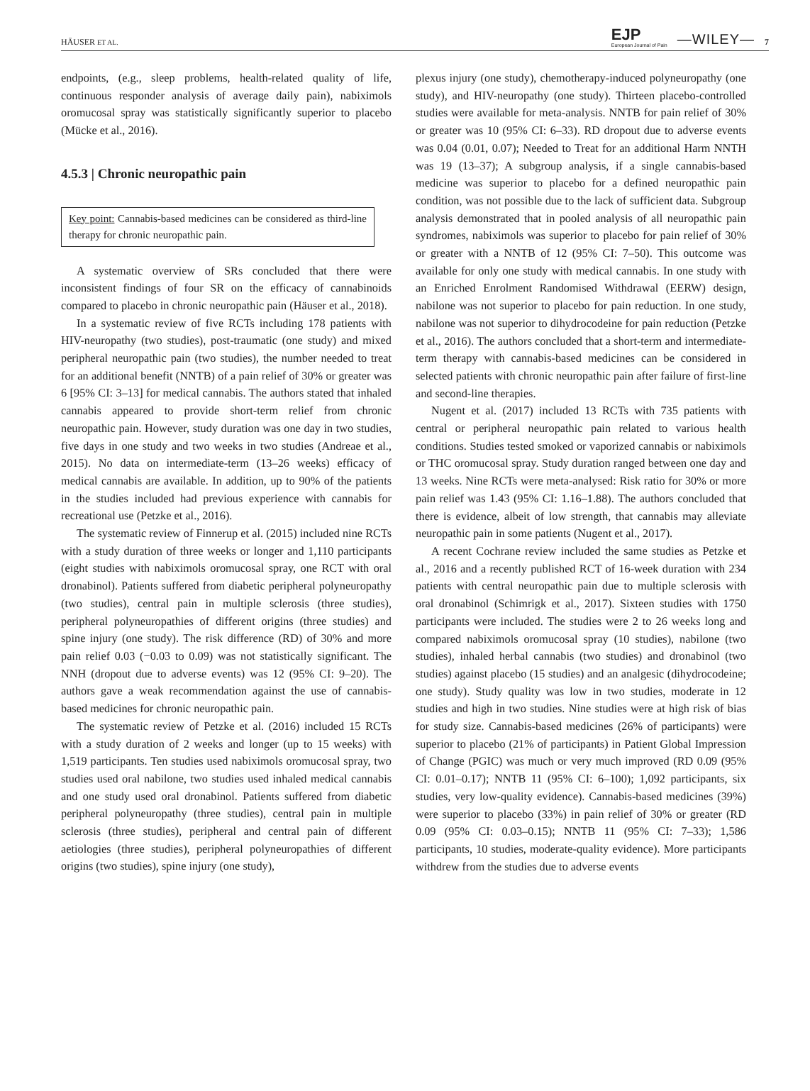HÄUSER ET AL.
EJP
European Journal of Pain
—WILEY— 7
endpoints, (e.g., sleep problems, health-related quality of life, continuous responder analysis of average daily pain), nabiximols oromucosal spray was statistically significantly superior to placebo (Mücke et al., 2016).
4.5.3 | Chronic neuropathic pain
Key point: Cannabis-based medicines can be considered as third-line therapy for chronic neuropathic pain.
A systematic overview of SRs concluded that there were inconsistent findings of four SR on the efficacy of cannabinoids compared to placebo in chronic neuropathic pain (Häuser et al., 2018).
In a systematic review of five RCTs including 178 patients with HIV-neuropathy (two studies), post-traumatic (one study) and mixed peripheral neuropathic pain (two studies), the number needed to treat for an additional benefit (NNTB) of a pain relief of 30% or greater was 6 [95% CI: 3–13] for medical cannabis. The authors stated that inhaled cannabis appeared to provide short-term relief from chronic neuropathic pain. However, study duration was one day in two studies, five days in one study and two weeks in two studies (Andreae et al., 2015). No data on intermediate-term (13–26 weeks) efficacy of medical cannabis are available. In addition, up to 90% of the patients in the studies included had previous experience with cannabis for recreational use (Petzke et al., 2016).
The systematic review of Finnerup et al. (2015) included nine RCTs with a study duration of three weeks or longer and 1,110 participants (eight studies with nabiximols oromucosal spray, one RCT with oral dronabinol). Patients suffered from diabetic peripheral polyneuropathy (two studies), central pain in multiple sclerosis (three studies), peripheral polyneuropathies of different origins (three studies) and spine injury (one study). The risk difference (RD) of 30% and more pain relief 0.03 (−0.03 to 0.09) was not statistically significant. The NNH (dropout due to adverse events) was 12 (95% CI: 9–20). The authors gave a weak recommendation against the use of cannabis-based medicines for chronic neuropathic pain.
The systematic review of Petzke et al. (2016) included 15 RCTs with a study duration of 2 weeks and longer (up to 15 weeks) with 1,519 participants. Ten studies used nabiximols oromucosal spray, two studies used oral nabilone, two studies used inhaled medical cannabis and one study used oral dronabinol. Patients suffered from diabetic peripheral polyneuropathy (three studies), central pain in multiple sclerosis (three studies), peripheral and central pain of different aetiologies (three studies), peripheral polyneuropathies of different origins (two studies), spine injury (one study),
plexus injury (one study), chemotherapy-induced polyneuropathy (one study), and HIV-neuropathy (one study). Thirteen placebo-controlled studies were available for meta-analysis. NNTB for pain relief of 30% or greater was 10 (95% CI: 6–33). RD dropout due to adverse events was 0.04 (0.01, 0.07); Needed to Treat for an additional Harm NNTH was 19 (13–37); A subgroup analysis, if a single cannabis-based medicine was superior to placebo for a defined neuropathic pain condition, was not possible due to the lack of sufficient data. Subgroup analysis demonstrated that in pooled analysis of all neuropathic pain syndromes, nabiximols was superior to placebo for pain relief of 30% or greater with a NNTB of 12 (95% CI: 7–50). This outcome was available for only one study with medical cannabis. In one study with an Enriched Enrolment Randomised Withdrawal (EERW) design, nabilone was not superior to placebo for pain reduction. In one study, nabilone was not superior to dihydrocodeine for pain reduction (Petzke et al., 2016). The authors concluded that a short-term and intermediate-term therapy with cannabis-based medicines can be considered in selected patients with chronic neuropathic pain after failure of first-line and second-line therapies.
Nugent et al. (2017) included 13 RCTs with 735 patients with central or peripheral neuropathic pain related to various health conditions. Studies tested smoked or vaporized cannabis or nabiximols or THC oromucosal spray. Study duration ranged between one day and 13 weeks. Nine RCTs were meta-analysed: Risk ratio for 30% or more pain relief was 1.43 (95% CI: 1.16–1.88). The authors concluded that there is evidence, albeit of low strength, that cannabis may alleviate neuropathic pain in some patients (Nugent et al., 2017).
A recent Cochrane review included the same studies as Petzke et al., 2016 and a recently published RCT of 16-week duration with 234 patients with central neuropathic pain due to multiple sclerosis with oral dronabinol (Schimrigk et al., 2017). Sixteen studies with 1750 participants were included. The studies were 2 to 26 weeks long and compared nabiximols oromucosal spray (10 studies), nabilone (two studies), inhaled herbal cannabis (two studies) and dronabinol (two studies) against placebo (15 studies) and an analgesic (dihydrocodeine; one study). Study quality was low in two studies, moderate in 12 studies and high in two studies. Nine studies were at high risk of bias for study size. Cannabis-based medicines (26% of participants) were superior to placebo (21% of participants) in Patient Global Impression of Change (PGIC) was much or very much improved (RD 0.09 (95% CI: 0.01–0.17); NNTB 11 (95% CI: 6–100); 1,092 participants, six studies, very low-quality evidence). Cannabis-based medicines (39%) were superior to placebo (33%) in pain relief of 30% or greater (RD 0.09 (95% CI: 0.03–0.15); NNTB 11 (95% CI: 7–33); 1,586 participants, 10 studies, moderate-quality evidence). More participants withdrew from the studies due to adverse events